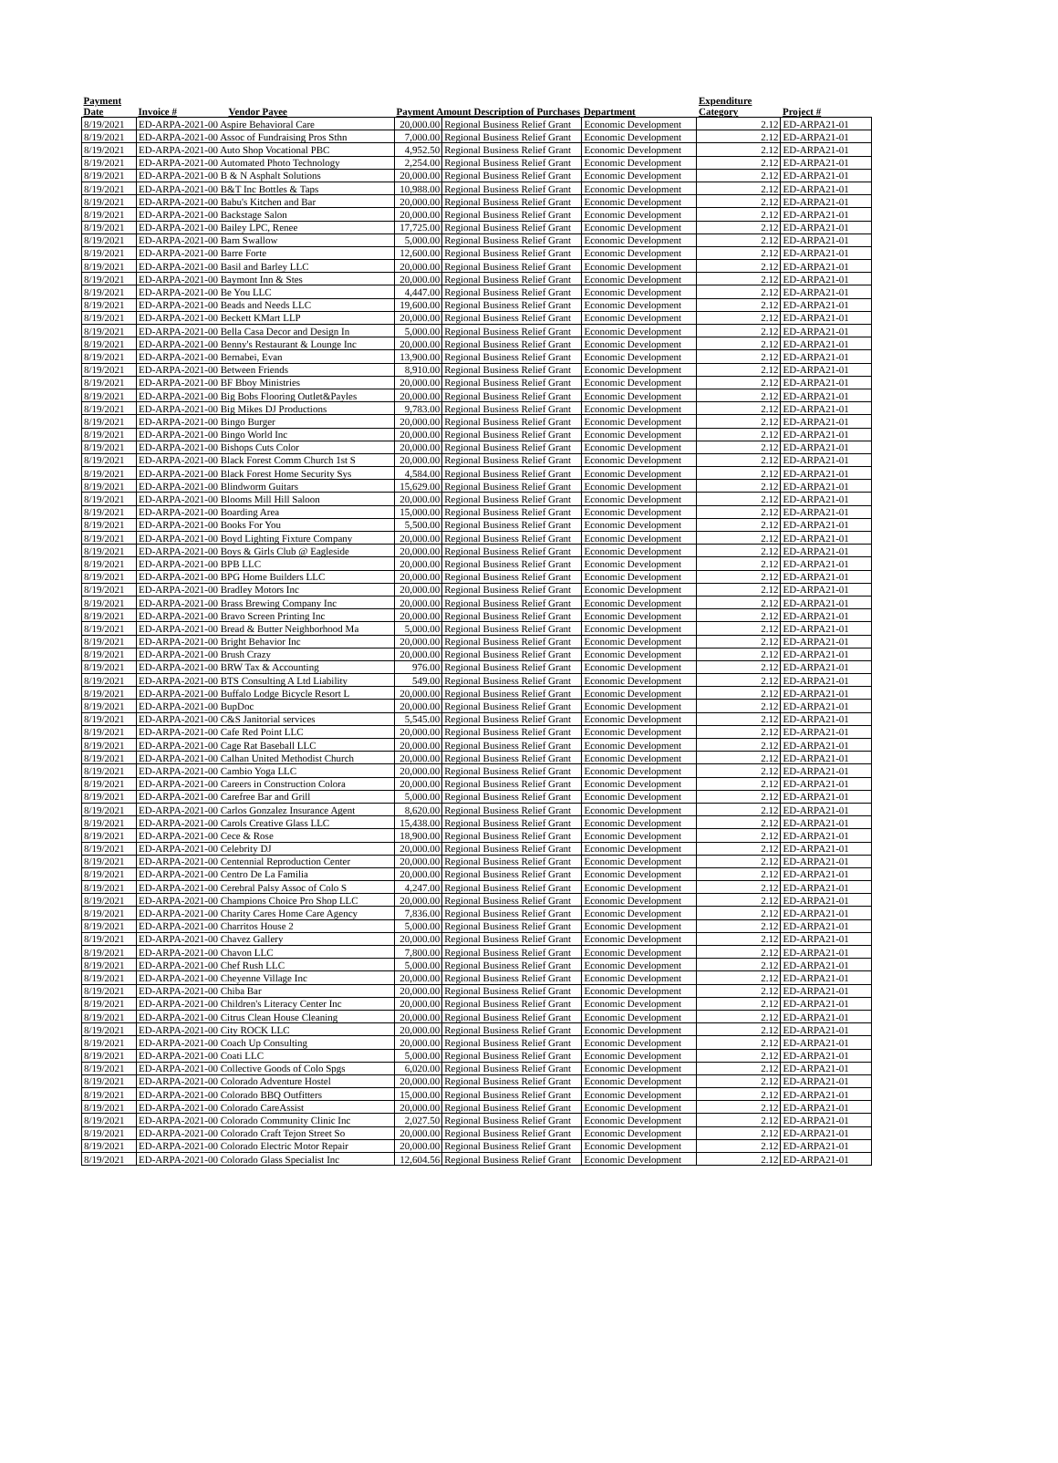| Payment Date | Invoice # | Vendor Payee | Payment Amount Description of Purchases | | Department | Expenditure Category | Project # |
| --- | --- | --- | --- | --- | --- | --- | --- |
| 8/19/2021 | ED-ARPA-2021-00 Aspire Behavioral Care | | 20,000.00 | Regional Business Relief Grant | Economic Development | 2.12 | ED-ARPA21-01 |
| 8/19/2021 | ED-ARPA-2021-00 Assoc of Fundraising Pros Sthn | | 7,000.00 | Regional Business Relief Grant | Economic Development | 2.12 | ED-ARPA21-01 |
| 8/19/2021 | ED-ARPA-2021-00 Auto Shop Vocational PBC | | 4,952.50 | Regional Business Relief Grant | Economic Development | 2.12 | ED-ARPA21-01 |
| 8/19/2021 | ED-ARPA-2021-00 Automated Photo Technology | | 2,254.00 | Regional Business Relief Grant | Economic Development | 2.12 | ED-ARPA21-01 |
| 8/19/2021 | ED-ARPA-2021-00 B & N Asphalt Solutions | | 20,000.00 | Regional Business Relief Grant | Economic Development | 2.12 | ED-ARPA21-01 |
| 8/19/2021 | ED-ARPA-2021-00 B&T Inc Bottles & Taps | | 10,988.00 | Regional Business Relief Grant | Economic Development | 2.12 | ED-ARPA21-01 |
| 8/19/2021 | ED-ARPA-2021-00 Babu's Kitchen and Bar | | 20,000.00 | Regional Business Relief Grant | Economic Development | 2.12 | ED-ARPA21-01 |
| 8/19/2021 | ED-ARPA-2021-00 Backstage Salon | | 20,000.00 | Regional Business Relief Grant | Economic Development | 2.12 | ED-ARPA21-01 |
| 8/19/2021 | ED-ARPA-2021-00 Bailey LPC, Renee | | 17,725.00 | Regional Business Relief Grant | Economic Development | 2.12 | ED-ARPA21-01 |
| 8/19/2021 | ED-ARPA-2021-00 Barn Swallow | | 5,000.00 | Regional Business Relief Grant | Economic Development | 2.12 | ED-ARPA21-01 |
| 8/19/2021 | ED-ARPA-2021-00 Barre Forte | | 12,600.00 | Regional Business Relief Grant | Economic Development | 2.12 | ED-ARPA21-01 |
| 8/19/2021 | ED-ARPA-2021-00 Basil and Barley LLC | | 20,000.00 | Regional Business Relief Grant | Economic Development | 2.12 | ED-ARPA21-01 |
| 8/19/2021 | ED-ARPA-2021-00 Baymont Inn & Stes | | 20,000.00 | Regional Business Relief Grant | Economic Development | 2.12 | ED-ARPA21-01 |
| 8/19/2021 | ED-ARPA-2021-00 Be You LLC | | 4,447.00 | Regional Business Relief Grant | Economic Development | 2.12 | ED-ARPA21-01 |
| 8/19/2021 | ED-ARPA-2021-00 Beads and Needs LLC | | 19,600.00 | Regional Business Relief Grant | Economic Development | 2.12 | ED-ARPA21-01 |
| 8/19/2021 | ED-ARPA-2021-00 Beckett KMart LLP | | 20,000.00 | Regional Business Relief Grant | Economic Development | 2.12 | ED-ARPA21-01 |
| 8/19/2021 | ED-ARPA-2021-00 Bella Casa Decor and Design In | | 5,000.00 | Regional Business Relief Grant | Economic Development | 2.12 | ED-ARPA21-01 |
| 8/19/2021 | ED-ARPA-2021-00 Benny's Restaurant & Lounge Inc | | 20,000.00 | Regional Business Relief Grant | Economic Development | 2.12 | ED-ARPA21-01 |
| 8/19/2021 | ED-ARPA-2021-00 Bernabei, Evan | | 13,900.00 | Regional Business Relief Grant | Economic Development | 2.12 | ED-ARPA21-01 |
| 8/19/2021 | ED-ARPA-2021-00 Between Friends | | 8,910.00 | Regional Business Relief Grant | Economic Development | 2.12 | ED-ARPA21-01 |
| 8/19/2021 | ED-ARPA-2021-00 BF Bboy Ministries | | 20,000.00 | Regional Business Relief Grant | Economic Development | 2.12 | ED-ARPA21-01 |
| 8/19/2021 | ED-ARPA-2021-00 Big Bobs Flooring Outlet&Payles | | 20,000.00 | Regional Business Relief Grant | Economic Development | 2.12 | ED-ARPA21-01 |
| 8/19/2021 | ED-ARPA-2021-00 Big Mikes DJ Productions | | 9,783.00 | Regional Business Relief Grant | Economic Development | 2.12 | ED-ARPA21-01 |
| 8/19/2021 | ED-ARPA-2021-00 Bingo Burger | | 20,000.00 | Regional Business Relief Grant | Economic Development | 2.12 | ED-ARPA21-01 |
| 8/19/2021 | ED-ARPA-2021-00 Bingo World Inc | | 20,000.00 | Regional Business Relief Grant | Economic Development | 2.12 | ED-ARPA21-01 |
| 8/19/2021 | ED-ARPA-2021-00 Bishops Cuts Color | | 20,000.00 | Regional Business Relief Grant | Economic Development | 2.12 | ED-ARPA21-01 |
| 8/19/2021 | ED-ARPA-2021-00 Black Forest Comm Church 1st S | | 20,000.00 | Regional Business Relief Grant | Economic Development | 2.12 | ED-ARPA21-01 |
| 8/19/2021 | ED-ARPA-2021-00 Black Forest Home Security Sys | | 4,584.00 | Regional Business Relief Grant | Economic Development | 2.12 | ED-ARPA21-01 |
| 8/19/2021 | ED-ARPA-2021-00 Blindworm Guitars | | 15,629.00 | Regional Business Relief Grant | Economic Development | 2.12 | ED-ARPA21-01 |
| 8/19/2021 | ED-ARPA-2021-00 Blooms Mill Hill Saloon | | 20,000.00 | Regional Business Relief Grant | Economic Development | 2.12 | ED-ARPA21-01 |
| 8/19/2021 | ED-ARPA-2021-00 Boarding Area | | 15,000.00 | Regional Business Relief Grant | Economic Development | 2.12 | ED-ARPA21-01 |
| 8/19/2021 | ED-ARPA-2021-00 Books For You | | 5,500.00 | Regional Business Relief Grant | Economic Development | 2.12 | ED-ARPA21-01 |
| 8/19/2021 | ED-ARPA-2021-00 Boyd Lighting Fixture Company | | 20,000.00 | Regional Business Relief Grant | Economic Development | 2.12 | ED-ARPA21-01 |
| 8/19/2021 | ED-ARPA-2021-00 Boys & Girls Club @ Eagleside | | 20,000.00 | Regional Business Relief Grant | Economic Development | 2.12 | ED-ARPA21-01 |
| 8/19/2021 | ED-ARPA-2021-00 BPB LLC | | 20,000.00 | Regional Business Relief Grant | Economic Development | 2.12 | ED-ARPA21-01 |
| 8/19/2021 | ED-ARPA-2021-00 BPG Home Builders LLC | | 20,000.00 | Regional Business Relief Grant | Economic Development | 2.12 | ED-ARPA21-01 |
| 8/19/2021 | ED-ARPA-2021-00 Bradley Motors Inc | | 20,000.00 | Regional Business Relief Grant | Economic Development | 2.12 | ED-ARPA21-01 |
| 8/19/2021 | ED-ARPA-2021-00 Brass Brewing Company Inc | | 20,000.00 | Regional Business Relief Grant | Economic Development | 2.12 | ED-ARPA21-01 |
| 8/19/2021 | ED-ARPA-2021-00 Bravo Screen Printing Inc | | 20,000.00 | Regional Business Relief Grant | Economic Development | 2.12 | ED-ARPA21-01 |
| 8/19/2021 | ED-ARPA-2021-00 Bread & Butter Neighborhood Ma | | 5,000.00 | Regional Business Relief Grant | Economic Development | 2.12 | ED-ARPA21-01 |
| 8/19/2021 | ED-ARPA-2021-00 Bright Behavior Inc | | 20,000.00 | Regional Business Relief Grant | Economic Development | 2.12 | ED-ARPA21-01 |
| 8/19/2021 | ED-ARPA-2021-00 Brush Crazy | | 20,000.00 | Regional Business Relief Grant | Economic Development | 2.12 | ED-ARPA21-01 |
| 8/19/2021 | ED-ARPA-2021-00 BRW Tax & Accounting | | 976.00 | Regional Business Relief Grant | Economic Development | 2.12 | ED-ARPA21-01 |
| 8/19/2021 | ED-ARPA-2021-00 BTS Consulting A Ltd Liability | | 549.00 | Regional Business Relief Grant | Economic Development | 2.12 | ED-ARPA21-01 |
| 8/19/2021 | ED-ARPA-2021-00 Buffalo Lodge Bicycle Resort L | | 20,000.00 | Regional Business Relief Grant | Economic Development | 2.12 | ED-ARPA21-01 |
| 8/19/2021 | ED-ARPA-2021-00 BupDoc | | 20,000.00 | Regional Business Relief Grant | Economic Development | 2.12 | ED-ARPA21-01 |
| 8/19/2021 | ED-ARPA-2021-00 C&S Janitorial services | | 5,545.00 | Regional Business Relief Grant | Economic Development | 2.12 | ED-ARPA21-01 |
| 8/19/2021 | ED-ARPA-2021-00 Cafe Red Point LLC | | 20,000.00 | Regional Business Relief Grant | Economic Development | 2.12 | ED-ARPA21-01 |
| 8/19/2021 | ED-ARPA-2021-00 Cage Rat Baseball LLC | | 20,000.00 | Regional Business Relief Grant | Economic Development | 2.12 | ED-ARPA21-01 |
| 8/19/2021 | ED-ARPA-2021-00 Calhan United Methodist Church | | 20,000.00 | Regional Business Relief Grant | Economic Development | 2.12 | ED-ARPA21-01 |
| 8/19/2021 | ED-ARPA-2021-00 Cambio Yoga LLC | | 20,000.00 | Regional Business Relief Grant | Economic Development | 2.12 | ED-ARPA21-01 |
| 8/19/2021 | ED-ARPA-2021-00 Careers in Construction Colora | | 20,000.00 | Regional Business Relief Grant | Economic Development | 2.12 | ED-ARPA21-01 |
| 8/19/2021 | ED-ARPA-2021-00 Carefree Bar and Grill | | 5,000.00 | Regional Business Relief Grant | Economic Development | 2.12 | ED-ARPA21-01 |
| 8/19/2021 | ED-ARPA-2021-00 Carlos Gonzalez Insurance Agent | | 8,620.00 | Regional Business Relief Grant | Economic Development | 2.12 | ED-ARPA21-01 |
| 8/19/2021 | ED-ARPA-2021-00 Carols Creative Glass LLC | | 15,438.00 | Regional Business Relief Grant | Economic Development | 2.12 | ED-ARPA21-01 |
| 8/19/2021 | ED-ARPA-2021-00 Cece & Rose | | 18,900.00 | Regional Business Relief Grant | Economic Development | 2.12 | ED-ARPA21-01 |
| 8/19/2021 | ED-ARPA-2021-00 Celebrity DJ | | 20,000.00 | Regional Business Relief Grant | Economic Development | 2.12 | ED-ARPA21-01 |
| 8/19/2021 | ED-ARPA-2021-00 Centennial Reproduction Center | | 20,000.00 | Regional Business Relief Grant | Economic Development | 2.12 | ED-ARPA21-01 |
| 8/19/2021 | ED-ARPA-2021-00 Centro De La Familia | | 20,000.00 | Regional Business Relief Grant | Economic Development | 2.12 | ED-ARPA21-01 |
| 8/19/2021 | ED-ARPA-2021-00 Cerebral Palsy Assoc of Colo S | | 4,247.00 | Regional Business Relief Grant | Economic Development | 2.12 | ED-ARPA21-01 |
| 8/19/2021 | ED-ARPA-2021-00 Champions Choice Pro Shop LLC | | 20,000.00 | Regional Business Relief Grant | Economic Development | 2.12 | ED-ARPA21-01 |
| 8/19/2021 | ED-ARPA-2021-00 Charity Cares Home Care Agency | | 7,836.00 | Regional Business Relief Grant | Economic Development | 2.12 | ED-ARPA21-01 |
| 8/19/2021 | ED-ARPA-2021-00 Charritos House 2 | | 5,000.00 | Regional Business Relief Grant | Economic Development | 2.12 | ED-ARPA21-01 |
| 8/19/2021 | ED-ARPA-2021-00 Chavez Gallery | | 20,000.00 | Regional Business Relief Grant | Economic Development | 2.12 | ED-ARPA21-01 |
| 8/19/2021 | ED-ARPA-2021-00 Chavon LLC | | 7,800.00 | Regional Business Relief Grant | Economic Development | 2.12 | ED-ARPA21-01 |
| 8/19/2021 | ED-ARPA-2021-00 Chef Rush LLC | | 5,000.00 | Regional Business Relief Grant | Economic Development | 2.12 | ED-ARPA21-01 |
| 8/19/2021 | ED-ARPA-2021-00 Cheyenne Village Inc | | 20,000.00 | Regional Business Relief Grant | Economic Development | 2.12 | ED-ARPA21-01 |
| 8/19/2021 | ED-ARPA-2021-00 Chiba Bar | | 20,000.00 | Regional Business Relief Grant | Economic Development | 2.12 | ED-ARPA21-01 |
| 8/19/2021 | ED-ARPA-2021-00 Children's Literacy Center Inc | | 20,000.00 | Regional Business Relief Grant | Economic Development | 2.12 | ED-ARPA21-01 |
| 8/19/2021 | ED-ARPA-2021-00 Citrus Clean House Cleaning | | 20,000.00 | Regional Business Relief Grant | Economic Development | 2.12 | ED-ARPA21-01 |
| 8/19/2021 | ED-ARPA-2021-00 City ROCK LLC | | 20,000.00 | Regional Business Relief Grant | Economic Development | 2.12 | ED-ARPA21-01 |
| 8/19/2021 | ED-ARPA-2021-00 Coach Up Consulting | | 20,000.00 | Regional Business Relief Grant | Economic Development | 2.12 | ED-ARPA21-01 |
| 8/19/2021 | ED-ARPA-2021-00 Coati LLC | | 5,000.00 | Regional Business Relief Grant | Economic Development | 2.12 | ED-ARPA21-01 |
| 8/19/2021 | ED-ARPA-2021-00 Collective Goods of Colo Spgs | | 6,020.00 | Regional Business Relief Grant | Economic Development | 2.12 | ED-ARPA21-01 |
| 8/19/2021 | ED-ARPA-2021-00 Colorado Adventure Hostel | | 20,000.00 | Regional Business Relief Grant | Economic Development | 2.12 | ED-ARPA21-01 |
| 8/19/2021 | ED-ARPA-2021-00 Colorado BBQ Outfitters | | 15,000.00 | Regional Business Relief Grant | Economic Development | 2.12 | ED-ARPA21-01 |
| 8/19/2021 | ED-ARPA-2021-00 Colorado CareAssist | | 20,000.00 | Regional Business Relief Grant | Economic Development | 2.12 | ED-ARPA21-01 |
| 8/19/2021 | ED-ARPA-2021-00 Colorado Community Clinic Inc | | 2,027.50 | Regional Business Relief Grant | Economic Development | 2.12 | ED-ARPA21-01 |
| 8/19/2021 | ED-ARPA-2021-00 Colorado Craft Tejon Street So | | 20,000.00 | Regional Business Relief Grant | Economic Development | 2.12 | ED-ARPA21-01 |
| 8/19/2021 | ED-ARPA-2021-00 Colorado Electric Motor Repair | | 20,000.00 | Regional Business Relief Grant | Economic Development | 2.12 | ED-ARPA21-01 |
| 8/19/2021 | ED-ARPA-2021-00 Colorado Glass Specialist Inc | | 12,604.56 | Regional Business Relief Grant | Economic Development | 2.12 | ED-ARPA21-01 |